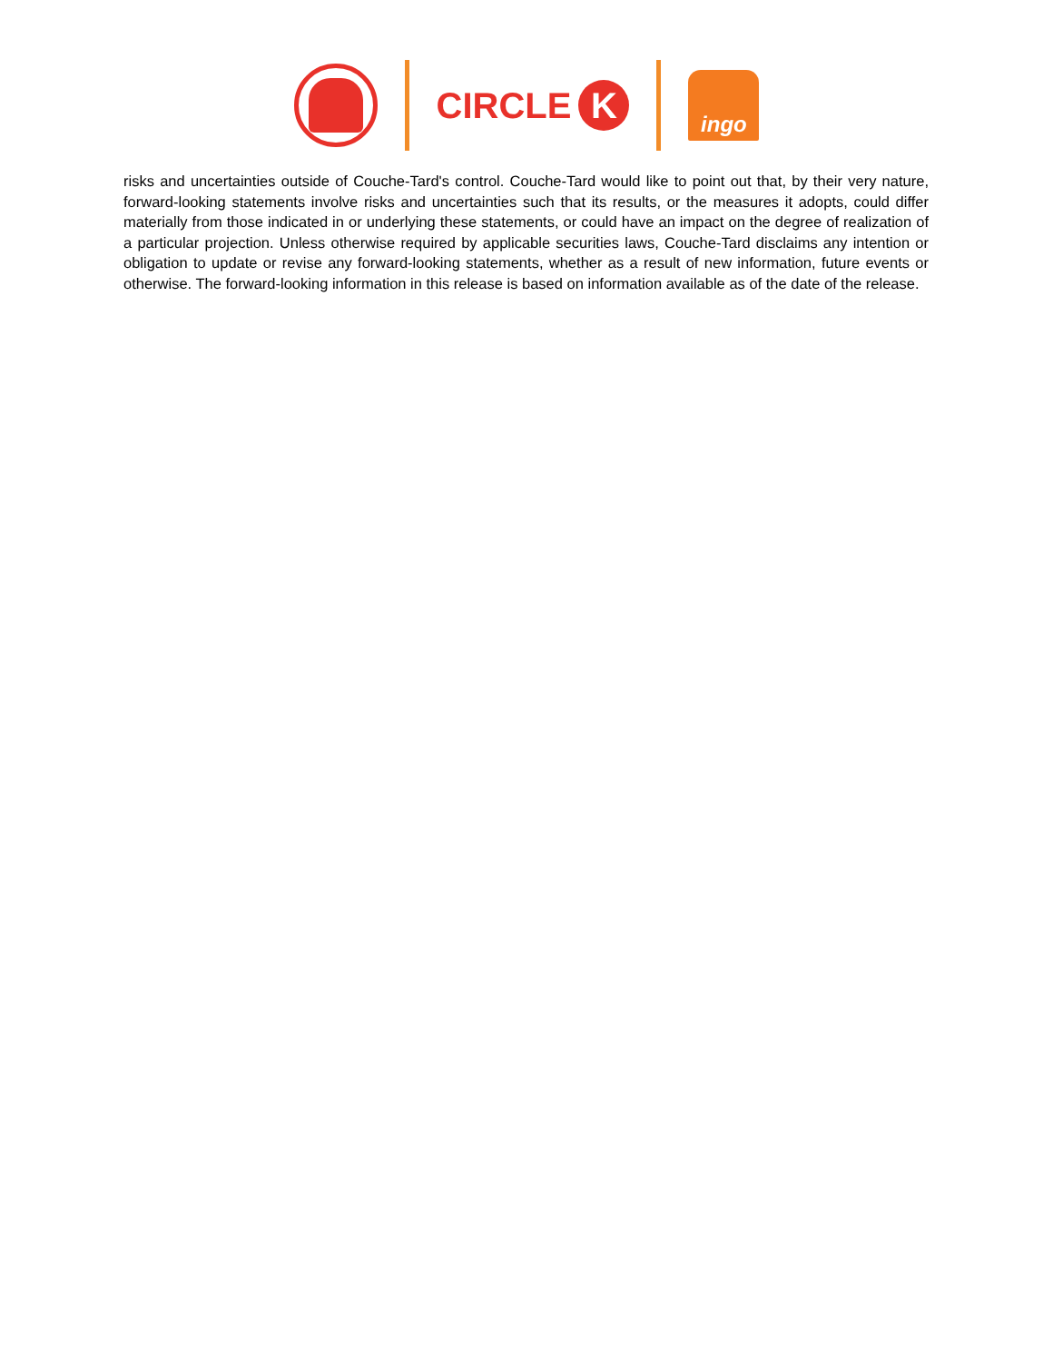CIRCLE K
ingo
risks and uncertainties outside of Couche-Tard's control. Couche-Tard would like to point out that, by their very nature, forward-looking statements involve risks and uncertainties such that its results, or the measures it adopts, could differ materially from those indicated in or underlying these statements, or could have an impact on the degree of realization of a particular projection. Unless otherwise required by applicable securities laws, Couche-Tard disclaims any intention or obligation to update or revise any forward-looking statements, whether as a result of new information, future events or otherwise. The forward-looking information in this release is based on information available as of the date of the release.